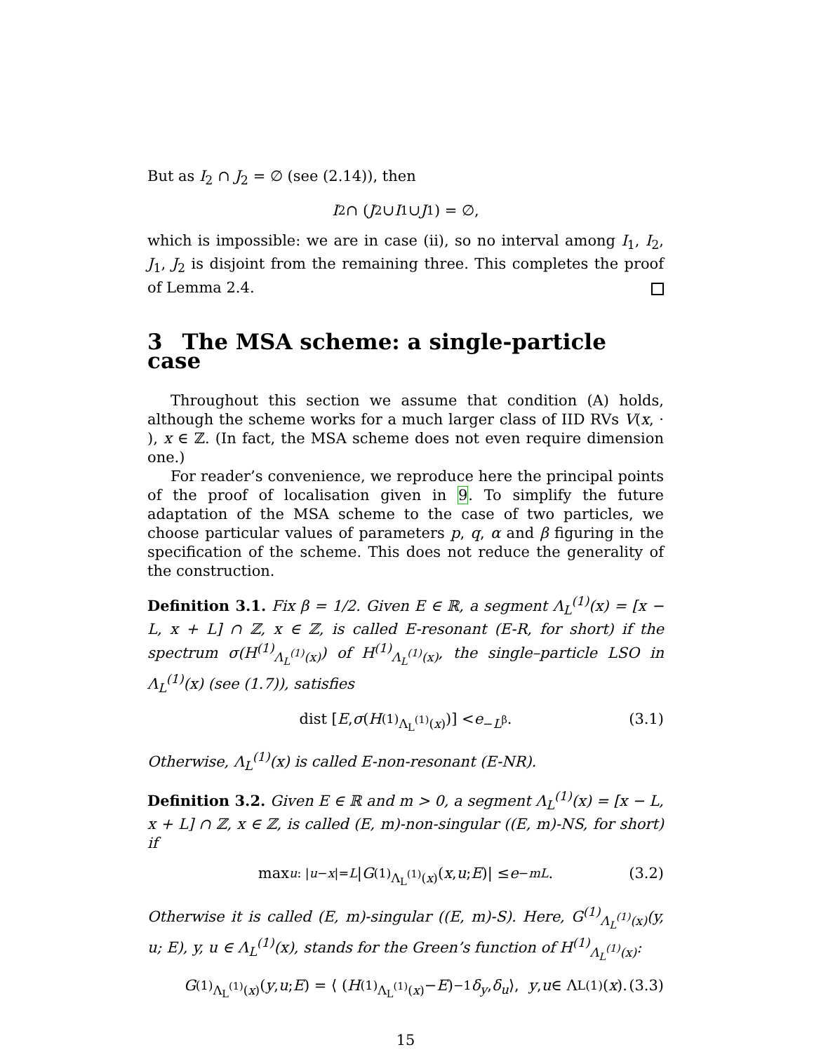But as I<sub>2</sub> ∩ J<sub>2</sub> = ∅ (see (2.14)), then
I<sub>2</sub> ∩ (J<sub>2</sub> ∪ I<sub>1</sub> ∪ J<sub>1</sub>) = ∅,
which is impossible: we are in case (ii), so no interval among I<sub>1</sub>, I<sub>2</sub>, J<sub>1</sub>, J<sub>2</sub> is disjoint from the remaining three. This completes the proof of Lemma 2.4.
3 The MSA scheme: a single-particle case
Throughout this section we assume that condition (A) holds, although the scheme works for a much larger class of IID RVs V(x, · ), x ∈ ℤ. (In fact, the MSA scheme does not even require dimension one.)
For reader’s convenience, we reproduce here the principal points of the proof of localisation given in 9. To simplify the future adaptation of the MSA scheme to the case of two particles, we choose particular values of parameters p, q, α and β figuring in the specification of the scheme. This does not reduce the generality of the construction.
Definition 3.1. Fix β = 1/2. Given E ∈ ℝ, a segment Λ<sub>L</sub><sup>(1)</sup>(x) = [x − L, x + L] ∩ ℤ, x ∈ ℤ, is called E-resonant (E-R, for short) if the spectrum σ(H<sup>(1)</sup><sub>Λ<sub>L</sub><sup>(1)</sup>(x)</sub>) of H<sup>(1)</sup><sub>Λ<sub>L</sub><sup>(1)</sup>(x)</sub>, the single–particle LSO in Λ<sub>L</sub><sup>(1)</sup>(x) (see (1.7)), satisfies
dist [E, σ (H<sup>(1)</sup><sub>Λ<sub>L</sub><sup>(1)</sup>(x)</sub>)] < e<sup>−L<sup>β</sup></sup>. (3.1)
Otherwise, Λ<sub>L</sub><sup>(1)</sup>(x) is called E-non-resonant (E-NR).
Definition 3.2. Given E ∈ ℝ and m > 0, a segment Λ<sub>L</sub><sup>(1)</sup>(x) = [x − L, x + L] ∩ ℤ, x ∈ ℤ, is called (E, m)-non-singular ((E, m)-NS, for short) if
max<sub>u: |u−x|=L</sub> | G<sup>(1)</sup><sub>Λ<sub>L</sub><sup>(1)</sup>(x)</sub>(x, u; E)| ≤ e<sup>−mL</sup>. (3.2)
Otherwise it is called (E, m)-singular ((E, m)-S). Here, G<sup>(1)</sup><sub>Λ<sub>L</sub><sup>(1)</sup>(x)</sub>(y, u; E), y, u ∈ Λ<sub>L</sub><sup>(1)</sup>(x), stands for the Green’s function of H<sup>(1)</sup><sub>Λ<sub>L</sub><sup>(1)</sup>(x)</sub>:
G<sup>(1)</sup><sub>Λ<sub>L</sub><sup>(1)</sup>(x)</sub>(y, u; E) = ⟨ (H<sup>(1)</sup><sub>Λ<sub>L</sub><sup>(1)</sup>(x)</sub> − E)<sup>−1</sup> δ<sub>y</sub>, δ<sub>u</sub> ⟩, y, u ∈ Λ<sub>L</sub><sup>(1)</sup>(x). (3.3)
15